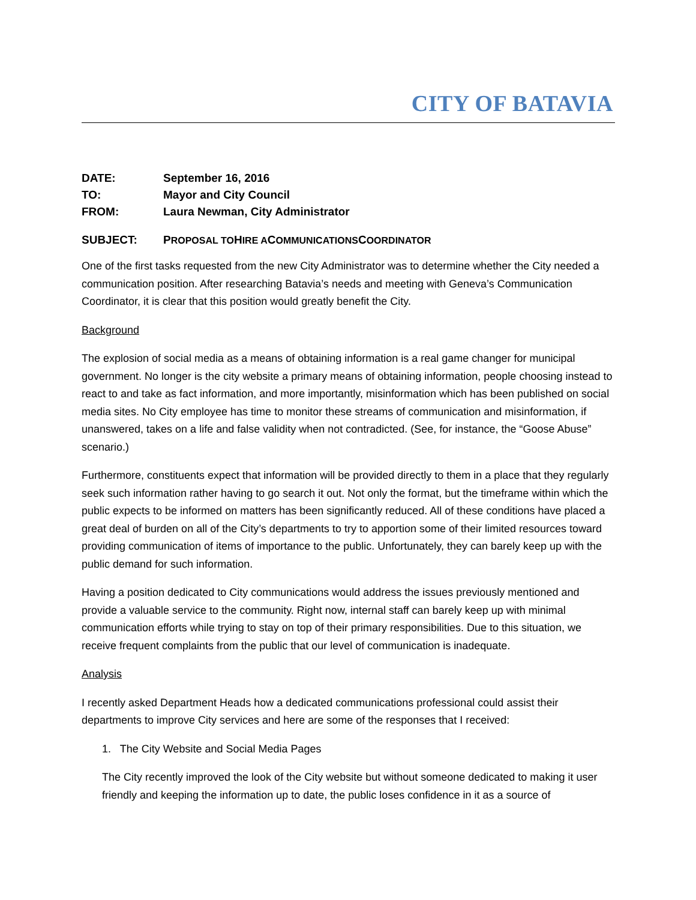CITY OF BATAVIA
| DATE: | September 16, 2016 |
| TO: | Mayor and City Council |
| FROM: | Laura Newman, City Administrator |
SUBJECT: PROPOSAL TO HIRE A COMMUNICATIONS COORDINATOR
One of the first tasks requested from the new City Administrator was to determine whether the City needed a communication position. After researching Batavia’s needs and meeting with Geneva’s Communication Coordinator, it is clear that this position would greatly benefit the City.
Background
The explosion of social media as a means of obtaining information is a real game changer for municipal government. No longer is the city website a primary means of obtaining information, people choosing instead to react to and take as fact information, and more importantly, misinformation which has been published on social media sites. No City employee has time to monitor these streams of communication and misinformation, if unanswered, takes on a life and false validity when not contradicted. (See, for instance, the “Goose Abuse” scenario.)
Furthermore, constituents expect that information will be provided directly to them in a place that they regularly seek such information rather having to go search it out. Not only the format, but the timeframe within which the public expects to be informed on matters has been significantly reduced. All of these conditions have placed a great deal of burden on all of the City’s departments to try to apportion some of their limited resources toward providing communication of items of importance to the public. Unfortunately, they can barely keep up with the public demand for such information.
Having a position dedicated to City communications would address the issues previously mentioned and provide a valuable service to the community. Right now, internal staff can barely keep up with minimal communication efforts while trying to stay on top of their primary responsibilities. Due to this situation, we receive frequent complaints from the public that our level of communication is inadequate.
Analysis
I recently asked Department Heads how a dedicated communications professional could assist their departments to improve City services and here are some of the responses that I received:
1. The City Website and Social Media Pages
The City recently improved the look of the City website but without someone dedicated to making it user friendly and keeping the information up to date, the public loses confidence in it as a source of